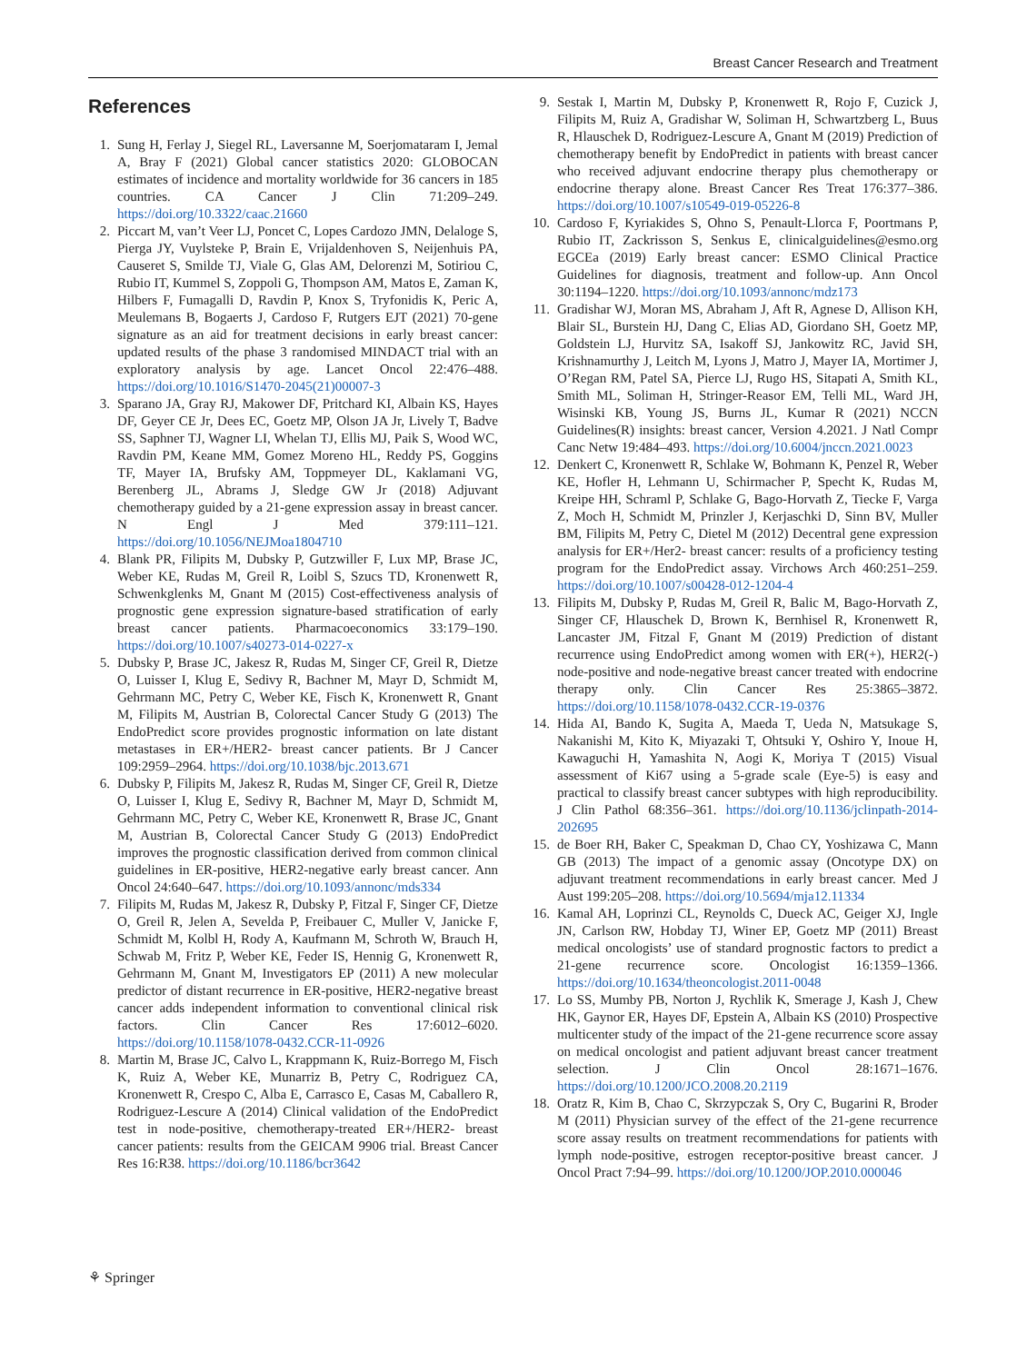Breast Cancer Research and Treatment
References
1. Sung H, Ferlay J, Siegel RL, Laversanne M, Soerjomataram I, Jemal A, Bray F (2021) Global cancer statistics 2020: GLOBOCAN estimates of incidence and mortality worldwide for 36 cancers in 185 countries. CA Cancer J Clin 71:209–249. https://doi.org/10.3322/caac.21660
2. Piccart M, van’t Veer LJ, Poncet C, Lopes Cardozo JMN, Delaloge S, Pierga JY, Vuylsteke P, Brain E, Vrijaldenhoven S, Neijenhuis PA, Causeret S, Smilde TJ, Viale G, Glas AM, Delorenzi M, Sotiriou C, Rubio IT, Kummel S, Zoppoli G, Thompson AM, Matos E, Zaman K, Hilbers F, Fumagalli D, Ravdin P, Knox S, Tryfonidis K, Peric A, Meulemans B, Bogaerts J, Cardoso F, Rutgers EJT (2021) 70-gene signature as an aid for treatment decisions in early breast cancer: updated results of the phase 3 randomised MINDACT trial with an exploratory analysis by age. Lancet Oncol 22:476–488. https://doi.org/10.1016/S1470-2045(21)00007-3
3. Sparano JA, Gray RJ, Makower DF, Pritchard KI, Albain KS, Hayes DF, Geyer CE Jr, Dees EC, Goetz MP, Olson JA Jr, Lively T, Badve SS, Saphner TJ, Wagner LI, Whelan TJ, Ellis MJ, Paik S, Wood WC, Ravdin PM, Keane MM, Gomez Moreno HL, Reddy PS, Goggins TF, Mayer IA, Brufsky AM, Toppmeyer DL, Kaklamani VG, Berenberg JL, Abrams J, Sledge GW Jr (2018) Adjuvant chemotherapy guided by a 21-gene expression assay in breast cancer. N Engl J Med 379:111–121. https://doi.org/10.1056/NEJMoa1804710
4. Blank PR, Filipits M, Dubsky P, Gutzwiller F, Lux MP, Brase JC, Weber KE, Rudas M, Greil R, Loibl S, Szucs TD, Kronenwett R, Schwenkglenks M, Gnant M (2015) Cost-effectiveness analysis of prognostic gene expression signature-based stratification of early breast cancer patients. Pharmacoeconomics 33:179–190. https://doi.org/10.1007/s40273-014-0227-x
5. Dubsky P, Brase JC, Jakesz R, Rudas M, Singer CF, Greil R, Dietze O, Luisser I, Klug E, Sedivy R, Bachner M, Mayr D, Schmidt M, Gehrmann MC, Petry C, Weber KE, Fisch K, Kronenwett R, Gnant M, Filipits M, Austrian B, Colorectal Cancer Study G (2013) The EndoPredict score provides prognostic information on late distant metastases in ER+/HER2- breast cancer patients. Br J Cancer 109:2959–2964. https://doi.org/10.1038/bjc.2013.671
6. Dubsky P, Filipits M, Jakesz R, Rudas M, Singer CF, Greil R, Dietze O, Luisser I, Klug E, Sedivy R, Bachner M, Mayr D, Schmidt M, Gehrmann MC, Petry C, Weber KE, Kronenwett R, Brase JC, Gnant M, Austrian B, Colorectal Cancer Study G (2013) EndoPredict improves the prognostic classification derived from common clinical guidelines in ER-positive, HER2-negative early breast cancer. Ann Oncol 24:640–647. https://doi.org/10.1093/annonc/mds334
7. Filipits M, Rudas M, Jakesz R, Dubsky P, Fitzal F, Singer CF, Dietze O, Greil R, Jelen A, Sevelda P, Freibauer C, Muller V, Janicke F, Schmidt M, Kolbl H, Rody A, Kaufmann M, Schroth W, Brauch H, Schwab M, Fritz P, Weber KE, Feder IS, Hennig G, Kronenwett R, Gehrmann M, Gnant M, Investigators EP (2011) A new molecular predictor of distant recurrence in ER-positive, HER2-negative breast cancer adds independent information to conventional clinical risk factors. Clin Cancer Res 17:6012–6020. https://doi.org/10.1158/1078-0432.CCR-11-0926
8. Martin M, Brase JC, Calvo L, Krappmann K, Ruiz-Borrego M, Fisch K, Ruiz A, Weber KE, Munarriz B, Petry C, Rodriguez CA, Kronenwett R, Crespo C, Alba E, Carrasco E, Casas M, Caballero R, Rodriguez-Lescure A (2014) Clinical validation of the EndoPredict test in node-positive, chemotherapy-treated ER+/HER2- breast cancer patients: results from the GEICAM 9906 trial. Breast Cancer Res 16:R38. https://doi.org/10.1186/bcr3642
9. Sestak I, Martin M, Dubsky P, Kronenwett R, Rojo F, Cuzick J, Filipits M, Ruiz A, Gradishar W, Soliman H, Schwartzberg L, Buus R, Hlauschek D, Rodriguez-Lescure A, Gnant M (2019) Prediction of chemotherapy benefit by EndoPredict in patients with breast cancer who received adjuvant endocrine therapy plus chemotherapy or endocrine therapy alone. Breast Cancer Res Treat 176:377–386. https://doi.org/10.1007/s10549-019-05226-8
10. Cardoso F, Kyriakides S, Ohno S, Penault-Llorca F, Poortmans P, Rubio IT, Zackrisson S, Senkus E, clinicalguidelines@esmo.org EGCEa (2019) Early breast cancer: ESMO Clinical Practice Guidelines for diagnosis, treatment and follow-up. Ann Oncol 30:1194–1220. https://doi.org/10.1093/annonc/mdz173
11. Gradishar WJ, Moran MS, Abraham J, Aft R, Agnese D, Allison KH, Blair SL, Burstein HJ, Dang C, Elias AD, Giordano SH, Goetz MP, Goldstein LJ, Hurvitz SA, Isakoff SJ, Jankowitz RC, Javid SH, Krishnamurthy J, Leitch M, Lyons J, Matro J, Mayer IA, Mortimer J, O’Regan RM, Patel SA, Pierce LJ, Rugo HS, Sitapati A, Smith KL, Smith ML, Soliman H, Stringer-Reasor EM, Telli ML, Ward JH, Wisinski KB, Young JS, Burns JL, Kumar R (2021) NCCN Guidelines(R) insights: breast cancer, Version 4.2021. J Natl Compr Canc Netw 19:484–493. https://doi.org/10.6004/jnccn.2021.0023
12. Denkert C, Kronenwett R, Schlake W, Bohmann K, Penzel R, Weber KE, Hofler H, Lehmann U, Schirmacher P, Specht K, Rudas M, Kreipe HH, Schraml P, Schlake G, Bago-Horvath Z, Tiecke F, Varga Z, Moch H, Schmidt M, Prinzler J, Kerjaschki D, Sinn BV, Muller BM, Filipits M, Petry C, Dietel M (2012) Decentral gene expression analysis for ER+/Her2- breast cancer: results of a proficiency testing program for the EndoPredict assay. Virchows Arch 460:251–259. https://doi.org/10.1007/s00428-012-1204-4
13. Filipits M, Dubsky P, Rudas M, Greil R, Balic M, Bago-Horvath Z, Singer CF, Hlauschek D, Brown K, Bernhisel R, Kronenwett R, Lancaster JM, Fitzal F, Gnant M (2019) Prediction of distant recurrence using EndoPredict among women with ER(+), HER2(-) node-positive and node-negative breast cancer treated with endocrine therapy only. Clin Cancer Res 25:3865–3872. https://doi.org/10.1158/1078-0432.CCR-19-0376
14. Hida AI, Bando K, Sugita A, Maeda T, Ueda N, Matsukage S, Nakanishi M, Kito K, Miyazaki T, Ohtsuki Y, Oshiro Y, Inoue H, Kawaguchi H, Yamashita N, Aogi K, Moriya T (2015) Visual assessment of Ki67 using a 5-grade scale (Eye-5) is easy and practical to classify breast cancer subtypes with high reproducibility. J Clin Pathol 68:356–361. https://doi.org/10.1136/jclinpath-2014-202695
15. de Boer RH, Baker C, Speakman D, Chao CY, Yoshizawa C, Mann GB (2013) The impact of a genomic assay (Oncotype DX) on adjuvant treatment recommendations in early breast cancer. Med J Aust 199:205–208. https://doi.org/10.5694/mja12.11334
16. Kamal AH, Loprinzi CL, Reynolds C, Dueck AC, Geiger XJ, Ingle JN, Carlson RW, Hobday TJ, Winer EP, Goetz MP (2011) Breast medical oncologists’ use of standard prognostic factors to predict a 21-gene recurrence score. Oncologist 16:1359–1366. https://doi.org/10.1634/theoncologist.2011-0048
17. Lo SS, Mumby PB, Norton J, Rychlik K, Smerage J, Kash J, Chew HK, Gaynor ER, Hayes DF, Epstein A, Albain KS (2010) Prospective multicenter study of the impact of the 21-gene recurrence score assay on medical oncologist and patient adjuvant breast cancer treatment selection. J Clin Oncol 28:1671–1676. https://doi.org/10.1200/JCO.2008.20.2119
18. Oratz R, Kim B, Chao C, Skrzypczak S, Ory C, Bugarini R, Broder M (2011) Physician survey of the effect of the 21-gene recurrence score assay results on treatment recommendations for patients with lymph node-positive, estrogen receptor-positive breast cancer. J Oncol Pract 7:94–99. https://doi.org/10.1200/JOP.2010.000046
⚘ Springer